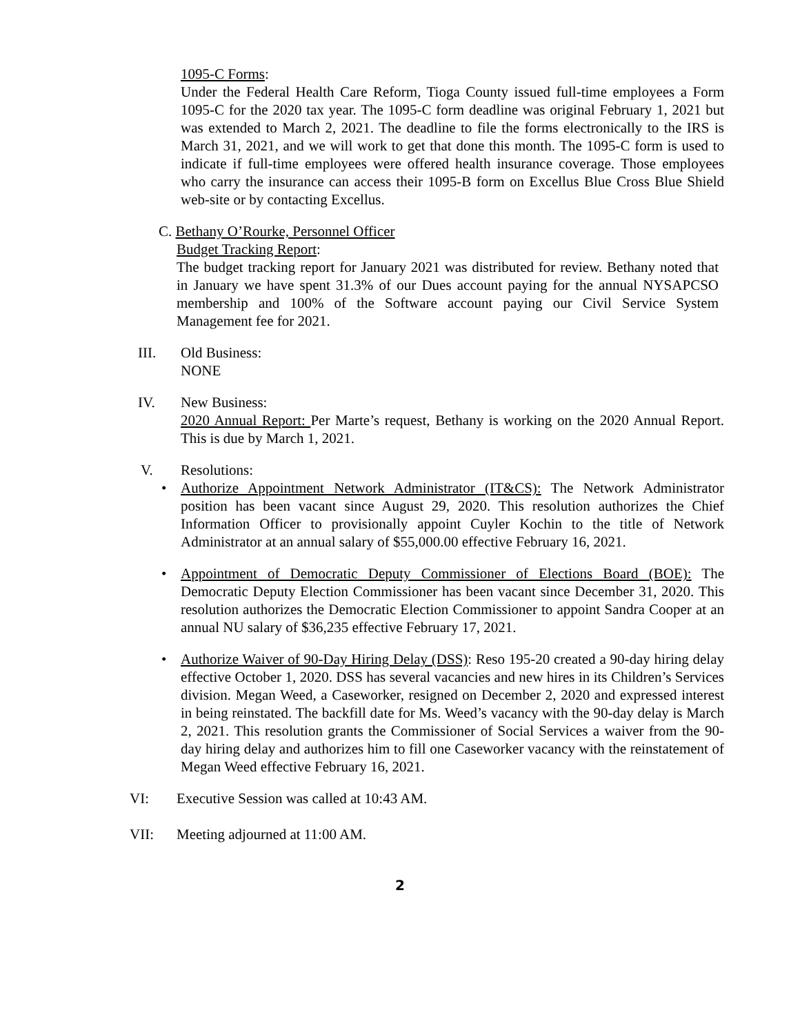1095-C Forms:
Under the Federal Health Care Reform, Tioga County issued full-time employees a Form 1095-C for the 2020 tax year. The 1095-C form deadline was original February 1, 2021 but was extended to March 2, 2021. The deadline to file the forms electronically to the IRS is March 31, 2021, and we will work to get that done this month. The 1095-C form is used to indicate if full-time employees were offered health insurance coverage. Those employees who carry the insurance can access their 1095-B form on Excellus Blue Cross Blue Shield web-site or by contacting Excellus.
C. Bethany O’Rourke, Personnel Officer
Budget Tracking Report:
The budget tracking report for January 2021 was distributed for review. Bethany noted that in January we have spent 31.3% of our Dues account paying for the annual NYSAPCSO membership and 100% of the Software account paying our Civil Service System Management fee for 2021.
III. Old Business:
NONE
IV. New Business:
2020 Annual Report: Per Marte’s request, Bethany is working on the 2020 Annual Report. This is due by March 1, 2021.
V. Resolutions:
• Authorize Appointment Network Administrator (IT&CS): The Network Administrator position has been vacant since August 29, 2020. This resolution authorizes the Chief Information Officer to provisionally appoint Cuyler Kochin to the title of Network Administrator at an annual salary of $55,000.00 effective February 16, 2021.
• Appointment of Democratic Deputy Commissioner of Elections Board (BOE): The Democratic Deputy Election Commissioner has been vacant since December 31, 2020. This resolution authorizes the Democratic Election Commissioner to appoint Sandra Cooper at an annual NU salary of $36,235 effective February 17, 2021.
• Authorize Waiver of 90-Day Hiring Delay (DSS): Reso 195-20 created a 90-day hiring delay effective October 1, 2020. DSS has several vacancies and new hires in its Children’s Services division. Megan Weed, a Caseworker, resigned on December 2, 2020 and expressed interest in being reinstated. The backfill date for Ms. Weed’s vacancy with the 90-day delay is March 2, 2021. This resolution grants the Commissioner of Social Services a waiver from the 90-day hiring delay and authorizes him to fill one Caseworker vacancy with the reinstatement of Megan Weed effective February 16, 2021.
VI: Executive Session was called at 10:43 AM.
VII: Meeting adjourned at 11:00 AM.
2